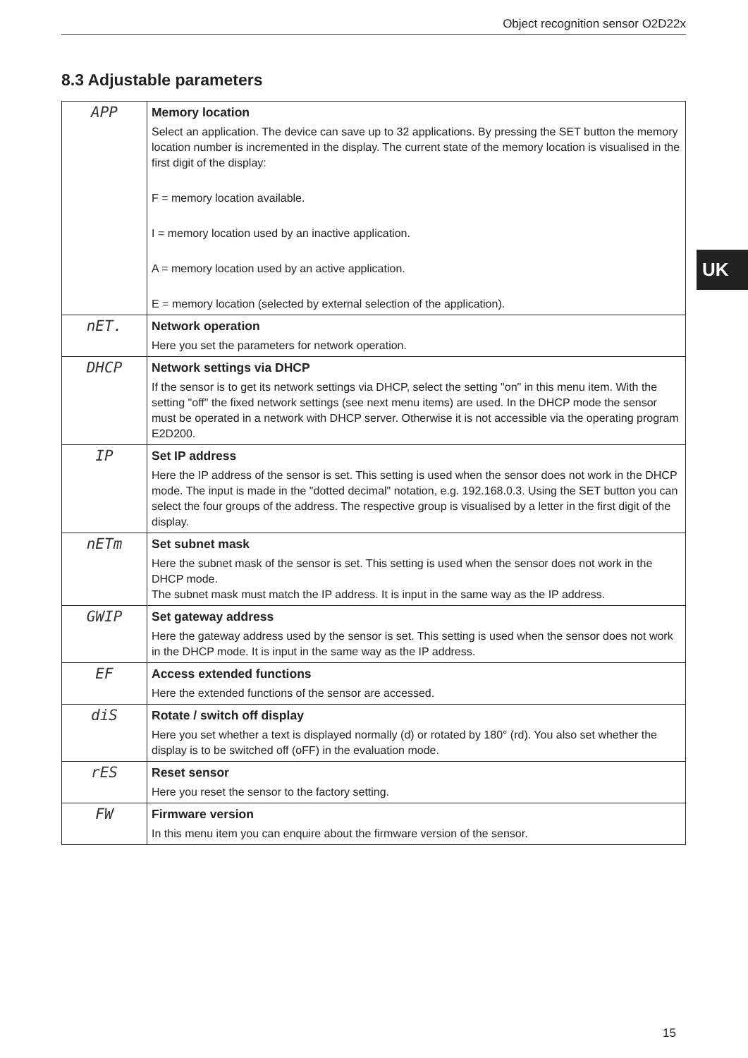Object recognition sensor O2D22x
8.3 Adjustable parameters
UK
| APP | Memory location Select an application. The device can save up to 32 applications. By pressing the SET button the memory location number is incremented in the display. The current state of the memory location is visualised in the first digit of the display: F = memory location available. I = memory location used by an inactive application. A = memory location used by an active application. E = memory location (selected by external selection of the application). |
| nET. | Network operation Here you set the parameters for network operation. |
| DHCP | Network settings via DHCP If the sensor is to get its network settings via DHCP, select the setting "on" in this menu item. With the setting "off" the fixed network settings (see next menu items) are used. In the DHCP mode the sensor must be operated in a network with DHCP server. Otherwise it is not accessible via the operating program E2D200. |
| IP | Set IP address Here the IP address of the sensor is set. This setting is used when the sensor does not work in the DHCP mode. The input is made in the "dotted decimal" notation, e.g. 192.168.0.3. Using the SET button you can select the four groups of the address. The respective group is visualised by a letter in the first digit of the display. |
| nETm | Set subnet mask Here the subnet mask of the sensor is set. This setting is used when the sensor does not work in the DHCP mode. The subnet mask must match the IP address. It is input in the same way as the IP address. |
| GWIP | Set gateway address Here the gateway address used by the sensor is set. This setting is used when the sensor does not work in the DHCP mode. It is input in the same way as the IP address. |
| EF | Access extended functions Here the extended functions of the sensor are accessed. |
| diS | Rotate / switch off display Here you set whether a text is displayed normally (d) or rotated by 180° (rd). You also set whether the display is to be switched off (oFF) in the evaluation mode. |
| rES | Reset sensor Here you reset the sensor to the factory setting. |
| FW | Firmware version In this menu item you can enquire about the firmware version of the sensor. |
15